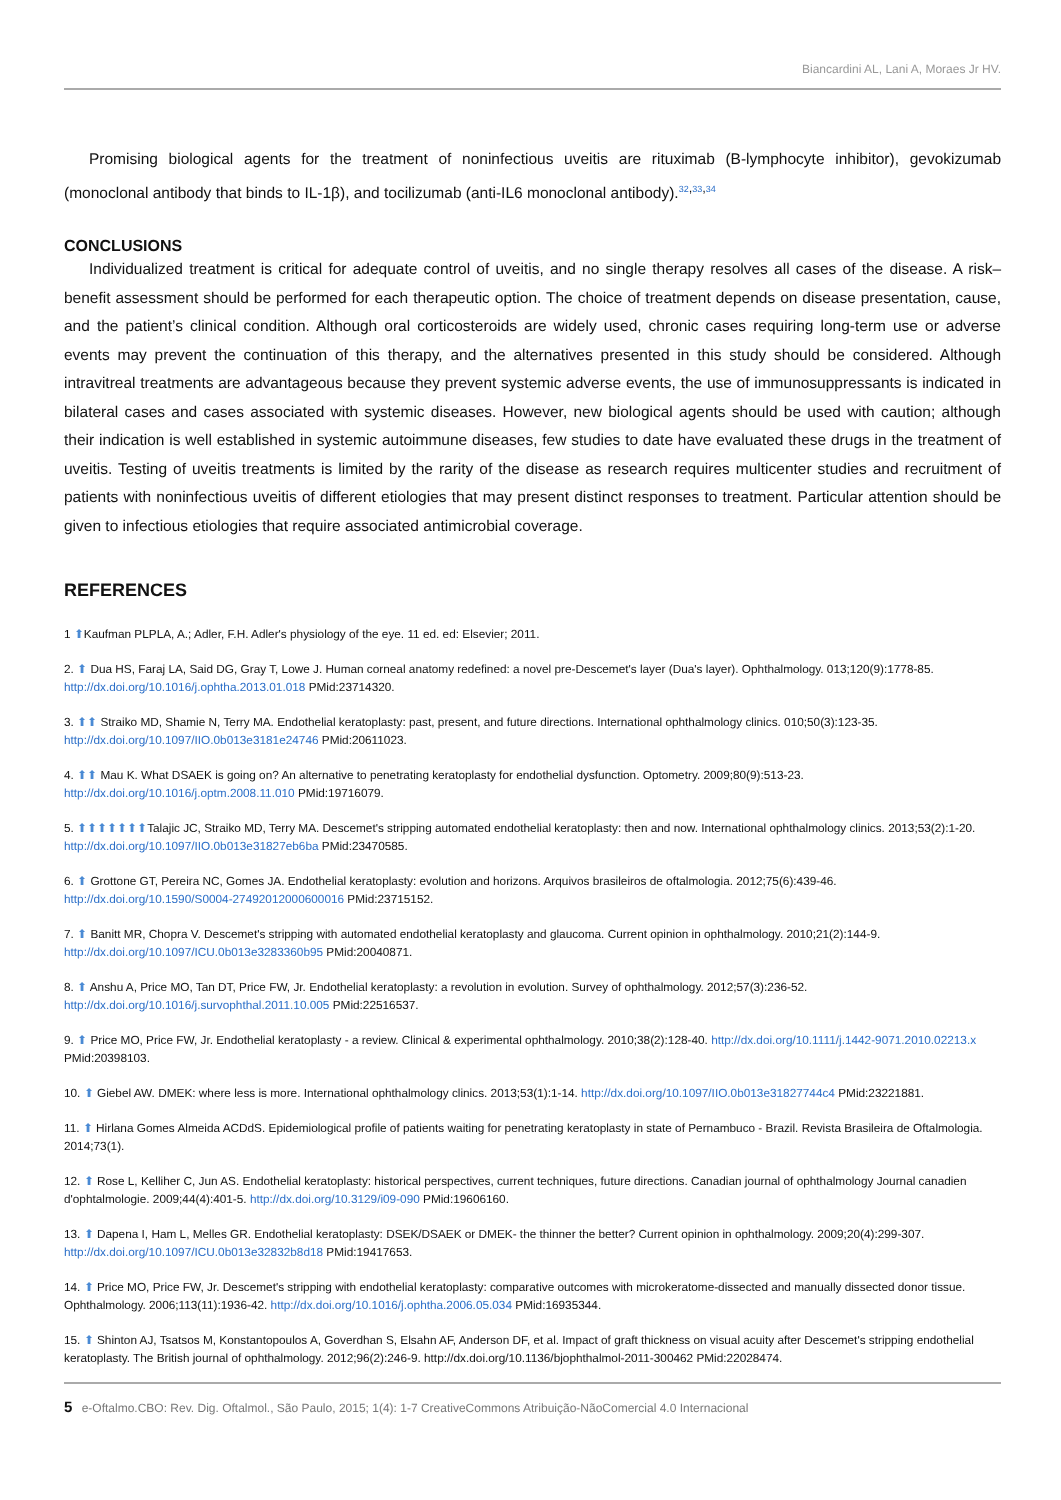Biancardini AL, Lani A, Moraes Jr HV.
Promising biological agents for the treatment of noninfectious uveitis are rituximab (B-lymphocyte inhibitor), gevokizumab (monoclonal antibody that binds to IL-1β), and tocilizumab (anti-IL6 monoclonal antibody).<sup>32,33,34</sup>
CONCLUSIONS
Individualized treatment is critical for adequate control of uveitis, and no single therapy resolves all cases of the disease. A risk–benefit assessment should be performed for each therapeutic option. The choice of treatment depends on disease presentation, cause, and the patient’s clinical condition. Although oral corticosteroids are widely used, chronic cases requiring long-term use or adverse events may prevent the continuation of this therapy, and the alternatives presented in this study should be considered. Although intravitreal treatments are advantageous because they prevent systemic adverse events, the use of immunosuppressants is indicated in bilateral cases and cases associated with systemic diseases. However, new biological agents should be used with caution; although their indication is well established in systemic autoimmune diseases, few studies to date have evaluated these drugs in the treatment of uveitis. Testing of uveitis treatments is limited by the rarity of the disease as research requires multicenter studies and recruitment of patients with noninfectious uveitis of different etiologies that may present distinct responses to treatment. Particular attention should be given to infectious etiologies that require associated antimicrobial coverage.
REFERENCES
1 ⬆Kaufman PLPLA, A.; Adler, F.H. Adler's physiology of the eye. 11 ed. ed: Elsevier; 2011.
2. ⬆ Dua HS, Faraj LA, Said DG, Gray T, Lowe J. Human corneal anatomy redefined: a novel pre-Descemet's layer (Dua's layer). Ophthalmology. 013;120(9):1778-85. http://dx.doi.org/10.1016/j.ophtha.2013.01.018 PMid:23714320.
3. ⬆⬆ Straiko MD, Shamie N, Terry MA. Endothelial keratoplasty: past, present, and future directions. International ophthalmology clinics. 010;50(3):123-35. http://dx.doi.org/10.1097/IIO.0b013e3181e24746 PMid:20611023.
4. ⬆⬆ Mau K. What DSAEK is going on? An alternative to penetrating keratoplasty for endothelial dysfunction. Optometry. 2009;80(9):513-23. http://dx.doi.org/10.1016/j.optm.2008.11.010 PMid:19716079.
5. ⬆⬆⬆⬆⬆⬆⬆Talajic JC, Straiko MD, Terry MA. Descemet's stripping automated endothelial keratoplasty: then and now. International ophthalmology clinics. 2013;53(2):1-20. http://dx.doi.org/10.1097/IIO.0b013e31827eb6ba PMid:23470585.
6. ⬆ Grottone GT, Pereira NC, Gomes JA. Endothelial keratoplasty: evolution and horizons. Arquivos brasileiros de oftalmologia. 2012;75(6):439-46. http://dx.doi.org/10.1590/S0004-27492012000600016 PMid:23715152.
7. ⬆ Banitt MR, Chopra V. Descemet's stripping with automated endothelial keratoplasty and glaucoma. Current opinion in ophthalmology. 2010;21(2):144-9. http://dx.doi.org/10.1097/ICU.0b013e3283360b95 PMid:20040871.
8. ⬆ Anshu A, Price MO, Tan DT, Price FW, Jr. Endothelial keratoplasty: a revolution in evolution. Survey of ophthalmology. 2012;57(3):236-52. http://dx.doi.org/10.1016/j.survophthal.2011.10.005 PMid:22516537.
9. ⬆ Price MO, Price FW, Jr. Endothelial keratoplasty - a review. Clinical & experimental ophthalmology. 2010;38(2):128-40. http://dx.doi.org/10.1111/j.1442-9071.2010.02213.x PMid:20398103.
10. ⬆ Giebel AW. DMEK: where less is more. International ophthalmology clinics. 2013;53(1):1-14. http://dx.doi.org/10.1097/IIO.0b013e31827744c4 PMid:23221881.
11. ⬆ Hirlana Gomes Almeida ACDdS. Epidemiological profile of patients waiting for penetrating keratoplasty in state of Pernambuco - Brazil. Revista Brasileira de Oftalmologia. 2014;73(1).
12. ⬆ Rose L, Kelliher C, Jun AS. Endothelial keratoplasty: historical perspectives, current techniques, future directions. Canadian journal of ophthalmology Journal canadien d'ophtalmologie. 2009;44(4):401-5. http://dx.doi.org/10.3129/i09-090 PMid:19606160.
13. ⬆ Dapena I, Ham L, Melles GR. Endothelial keratoplasty: DSEK/DSAEK or DMEK- the thinner the better? Current opinion in ophthalmology. 2009;20(4):299-307. http://dx.doi.org/10.1097/ICU.0b013e32832b8d18 PMid:19417653.
14. ⬆ Price MO, Price FW, Jr. Descemet's stripping with endothelial keratoplasty: comparative outcomes with microkeratome-dissected and manually dissected donor tissue. Ophthalmology. 2006;113(11):1936-42. http://dx.doi.org/10.1016/j.ophtha.2006.05.034 PMid:16935344.
15. ⬆ Shinton AJ, Tsatsos M, Konstantopoulos A, Goverdhan S, Elsahn AF, Anderson DF, et al. Impact of graft thickness on visual acuity after Descemet's stripping endothelial keratoplasty. The British journal of ophthalmology. 2012;96(2):246-9. http://dx.doi.org/10.1136/bjophthalmol-2011-300462 PMid:22028474.
5 e-Oftalmo.CBO: Rev. Dig. Oftalmol., São Paulo, 2015; 1(4): 1-7 CreativeCommons Atribuição-NãoComercial 4.0 Internacional